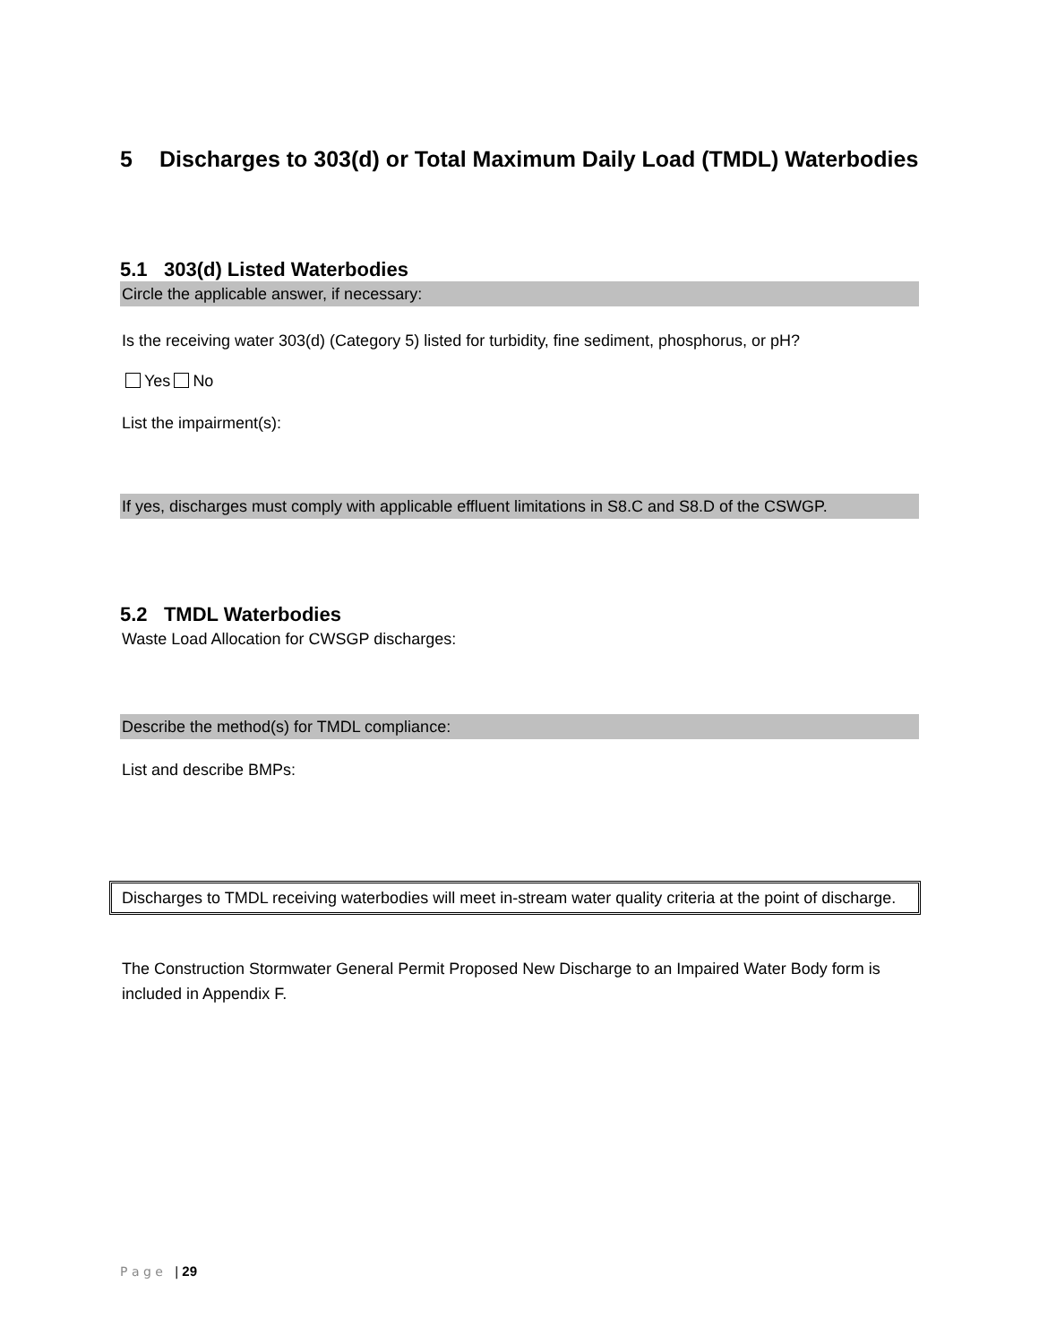5 Discharges to 303(d) or Total Maximum Daily Load (TMDL) Waterbodies
5.1 303(d) Listed Waterbodies
Circle the applicable answer, if necessary:
Is the receiving water 303(d) (Category 5) listed for turbidity, fine sediment, phosphorus, or pH?
Yes No
List the impairment(s):
If yes, discharges must comply with applicable effluent limitations in S8.C and S8.D of the CSWGP.
5.2 TMDL Waterbodies
Waste Load Allocation for CWSGP discharges:
Describe the method(s) for TMDL compliance:
List and describe BMPs:
Discharges to TMDL receiving waterbodies will meet in-stream water quality criteria at the point of discharge.
The Construction Stormwater General Permit Proposed New Discharge to an Impaired Water Body form is included in Appendix F.
P a g e | 29